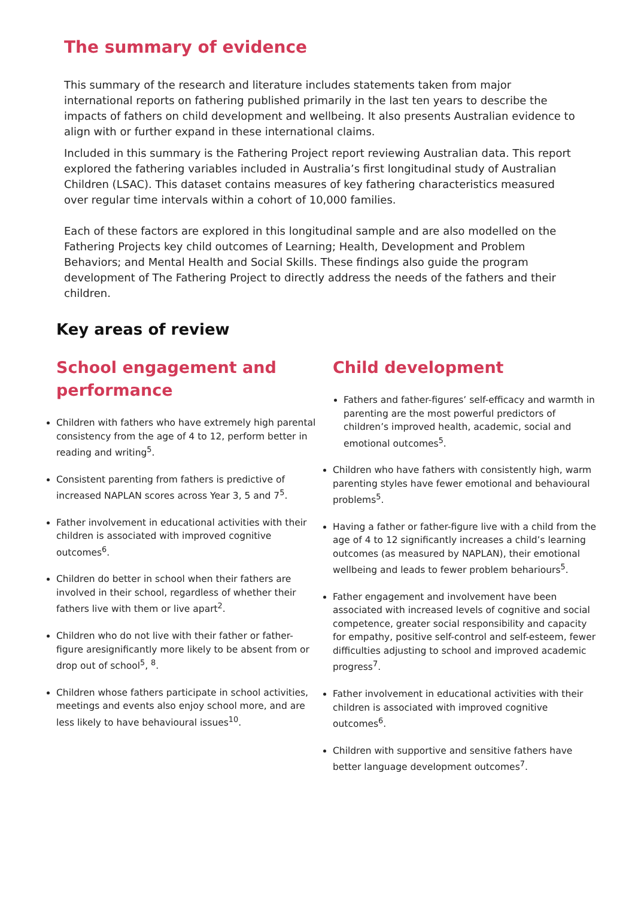The summary of evidence
This summary of the research and literature includes statements taken from major international reports on fathering published primarily in the last ten years to describe the impacts of fathers on child development and wellbeing. It also presents Australian evidence to align with or further expand in these international claims.
Included in this summary is the Fathering Project report reviewing Australian data. This report explored the fathering variables included in Australia’s first longitudinal study of Australian Children (LSAC). This dataset contains measures of key fathering characteristics measured over regular time intervals within a cohort of 10,000 families.
Each of these factors are explored in this longitudinal sample and are also modelled on the Fathering Projects key child outcomes of Learning; Health, Development and Problem Behaviors; and Mental Health and Social Skills. These findings also guide the program development of The Fathering Project to directly address the needs of the fathers and their children.
Key areas of review
School engagement and performance
Children with fathers who have extremely high parental consistency from the age of 4 to 12, perform better in reading and writing<sup>5</sup>.
Consistent parenting from fathers is predictive of increased NAPLAN scores across Year 3, 5 and 7<sup>5</sup>.
Father involvement in educational activities with their children is associated with improved cognitive outcomes<sup>6</sup>.
Children do better in school when their fathers are involved in their school, regardless of whether their fathers live with them or live apart<sup>2</sup>.
Children who do not live with their father or father-figure aresignificantly more likely to be absent from or drop out of school<sup>5</sup>, <sup>8</sup>.
Children whose fathers participate in school activities, meetings and events also enjoy school more, and are less likely to have behavioural issues<sup>10</sup>.
Child development
Fathers and father-figures’ self-efficacy and warmth in parenting are the most powerful predictors of children’s improved health, academic, social and emotional outcomes<sup>5</sup>.
Children who have fathers with consistently high, warm parenting styles have fewer emotional and behavioural problems<sup>5</sup>.
Having a father or father-figure live with a child from the age of 4 to 12 significantly increases a child’s learning outcomes (as measured by NAPLAN), their emotional wellbeing and leads to fewer problem behariours<sup>5</sup>.
Father engagement and involvement have been associated with increased levels of cognitive and social competence, greater social responsibility and capacity for empathy, positive self-control and self-esteem, fewer difficulties adjusting to school and improved academic progress<sup>7</sup>.
Father involvement in educational activities with their children is associated with improved cognitive outcomes<sup>6</sup>.
Children with supportive and sensitive fathers have better language development outcomes<sup>7</sup>.